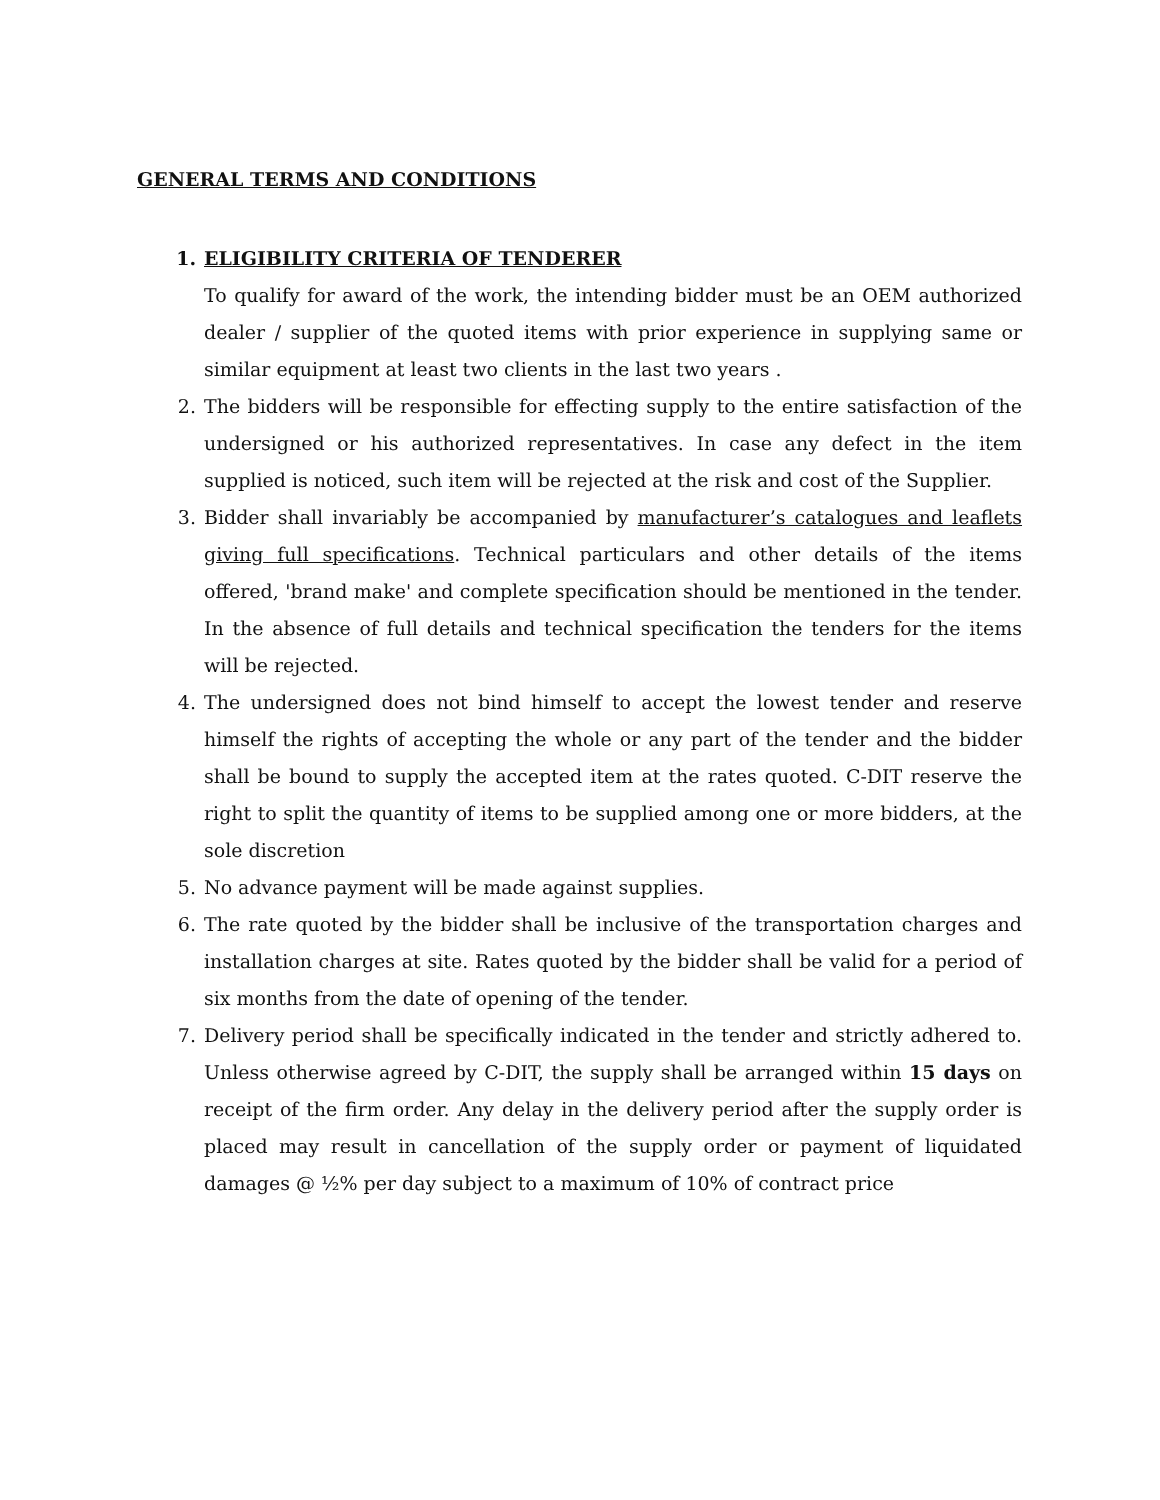GENERAL TERMS AND CONDITIONS
1. ELIGIBILITY CRITERIA OF TENDERER
To qualify for award of the work, the intending bidder must be an OEM authorized dealer / supplier of the quoted items with prior experience in supplying same or similar equipment at least two clients in the last two years .
2. The bidders will be responsible for effecting supply to the entire satisfaction of the undersigned or his authorized representatives. In case any defect in the item supplied is noticed, such item will be rejected at the risk and cost of the Supplier.
3. Bidder shall invariably be accompanied by manufacturer’s catalogues and leaflets giving full specifications. Technical particulars and other details of the items offered, 'brand make' and complete specification should be mentioned in the tender. In the absence of full details and technical specification the tenders for the items will be rejected.
4. The undersigned does not bind himself to accept the lowest tender and reserve himself the rights of accepting the whole or any part of the tender and the bidder shall be bound to supply the accepted item at the rates quoted. C-DIT reserve the right to split the quantity of items to be supplied among one or more bidders, at the sole discretion
5. No advance payment will be made against supplies.
6. The rate quoted by the bidder shall be inclusive of the transportation charges and installation charges at site. Rates quoted by the bidder shall be valid for a period of six months from the date of opening of the tender.
7. Delivery period shall be specifically indicated in the tender and strictly adhered to. Unless otherwise agreed by C-DIT, the supply shall be arranged within 15 days on receipt of the firm order. Any delay in the delivery period after the supply order is placed may result in cancellation of the supply order or payment of liquidated damages @ ½% per day subject to a maximum of 10% of contract price